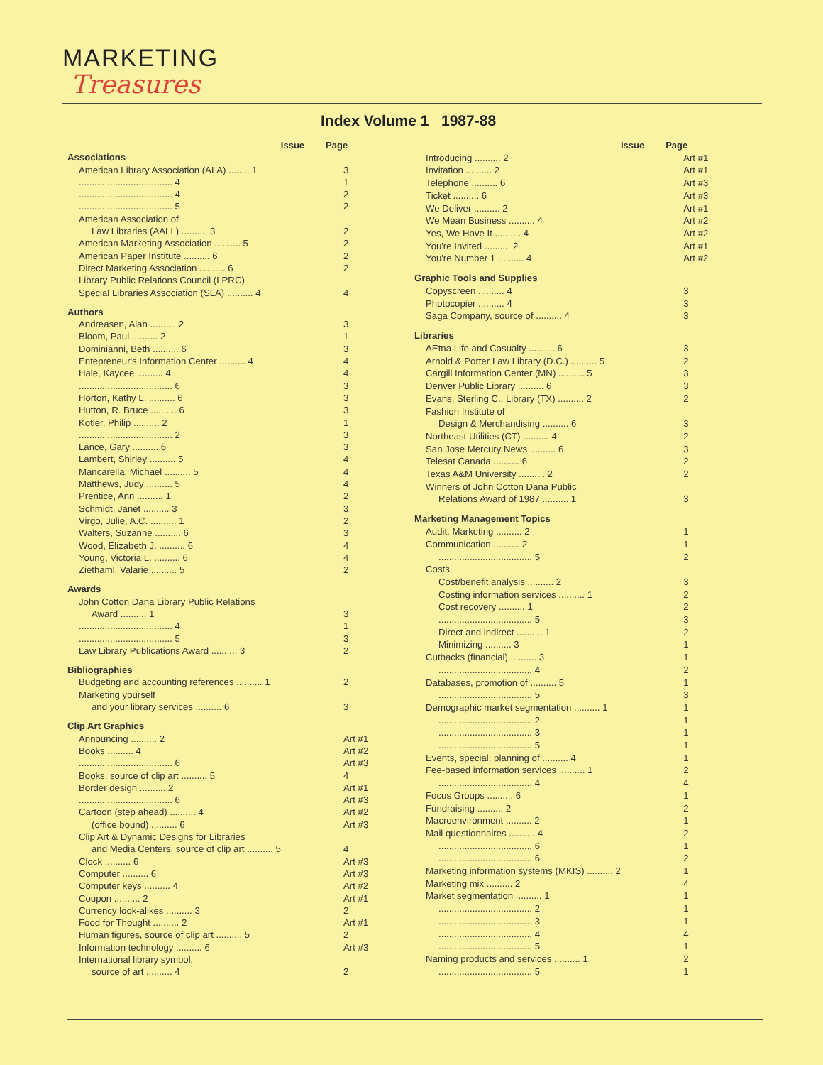MARKETING
Treasures
Index Volume 1 1987-88
| | Issue | Page |
| --- | --- | --- |
| Associations | | |
| American Library Association (ALA) ........ 1 | | 3 |
| .................................... 4 | | 1 |
| .................................... 4 | | 2 |
| .................................... 5 | | 2 |
| American Association of | | |
| Law Libraries (AALL) .......... 3 | | 2 |
| American Marketing Association .......... 5 | | 2 |
| American Paper Institute .......... 6 | | 2 |
| Direct Marketing Association .......... 6 | | 2 |
| Library Public Relations Council (LPRC) | | |
| Special Libraries Association (SLA) .......... 4 | | 4 |
| Authors | | |
| Andreasen, Alan .......... 2 | | 3 |
| Bloom, Paul .......... 2 | | 1 |
| Dominianni, Beth .......... 6 | | 3 |
| Entepreneur's Information Center .......... 4 | | 4 |
| Hale, Kaycee .......... 4 | | 4 |
| .................................... 6 | | 3 |
| Horton, Kathy L. .......... 6 | | 3 |
| Hutton, R. Bruce .......... 6 | | 3 |
| Kotler, Philip .......... 2 | | 1 |
| .................................... 2 | | 3 |
| Lance, Gary .......... 6 | | 3 |
| Lambert, Shirley .......... 5 | | 4 |
| Mancarella, Michael .......... 5 | | 4 |
| Matthews, Judy .......... 5 | | 4 |
| Prentice, Ann .......... 1 | | 2 |
| Schmidt, Janet .......... 3 | | 3 |
| Virgo, Julie, A.C. .......... 1 | | 2 |
| Walters, Suzanne .......... 6 | | 3 |
| Wood, Elizabeth J. .......... 6 | | 4 |
| Young, Victoria L. .......... 6 | | 4 |
| Ziethaml, Valarie .......... 5 | | 2 |
| Awards | | |
| John Cotton Dana Library Public Relations | | |
| Award .......... 1 | | 3 |
| .................................... 4 | | 1 |
| .................................... 5 | | 3 |
| Law Library Publications Award .......... 3 | | 2 |
| Bibliographies | | |
| Budgeting and accounting references .......... 1 | | 2 |
| Marketing yourself | | |
| and your library services .......... 6 | | 3 |
| Clip Art Graphics | | |
| Announcing .......... 2 | | Art #1 |
| Books .......... 4 | | Art #2 |
| .................................... 6 | | Art #3 |
| Books, source of clip art .......... 5 | | 4 |
| Border design .......... 2 | | Art #1 |
| .................................... 6 | | Art #3 |
| Cartoon (step ahead) .......... 4 | | Art #2 |
| (office bound) .......... 6 | | Art #3 |
| Clip Art & Dynamic Designs for Libraries | | |
| and Media Centers, source of clip art .......... 5 | | 4 |
| Clock .......... 6 | | Art #3 |
| Computer .......... 6 | | Art #3 |
| Computer keys .......... 4 | | Art #2 |
| Coupon .......... 2 | | Art #1 |
| Currency look-alikes .......... 3 | | 2 |
| Food for Thought .......... 2 | | Art #1 |
| Human figures, source of clip art .......... 5 | | 2 |
| Information technology .......... 6 | | Art #3 |
| International library symbol, | | |
| source of art .......... 4 | | 2 |
| | Issue | Page |
| --- | --- | --- |
| Introducing .......... 2 | | Art #1 |
| Invitation .......... 2 | | Art #1 |
| Telephone .......... 6 | | Art #3 |
| Ticket .......... 6 | | Art #3 |
| We Deliver .......... 2 | | Art #1 |
| We Mean Business .......... 4 | | Art #2 |
| Yes, We Have It .......... 4 | | Art #2 |
| You're Invited .......... 2 | | Art #1 |
| You're Number 1 .......... 4 | | Art #2 |
| Graphic Tools and Supplies | | |
| Copyscreen .......... 4 | | 3 |
| Photocopier .......... 4 | | 3 |
| Saga Company, source of .......... 4 | | 3 |
| Libraries | | |
| AEtna Life and Casualty .......... 6 | | 3 |
| Arnold & Porter Law Library (D.C.) .......... 5 | | 2 |
| Cargill Information Center (MN) .......... 5 | | 3 |
| Denver Public Library .......... 6 | | 3 |
| Evans, Sterling C., Library (TX) .......... 2 | | 2 |
| Fashion Institute of | | |
| Design & Merchandising .......... 6 | | 3 |
| Northeast Utilities (CT) .......... 4 | | 2 |
| San Jose Mercury News .......... 6 | | 3 |
| Telesat Canada .......... 6 | | 2 |
| Texas A&M University .......... 2 | | 2 |
| Winners of John Cotton Dana Public | | |
| Relations Award of 1987 .......... 1 | | 3 |
| Marketing Management Topics | | |
| Audit, Marketing .......... 2 | | 1 |
| Communication .......... 2 | | 1 |
| .................................... 5 | | 2 |
| Costs, | | |
| Cost/benefit analysis .......... 2 | | 3 |
| Costing information services .......... 1 | | 2 |
| Cost recovery .......... 1 | | 2 |
| .................................... 5 | | 3 |
| Direct and indirect .......... 1 | | 2 |
| Minimizing .......... 3 | | 1 |
| Cutbacks (financial) .......... 3 | | 1 |
| .................................... 4 | | 2 |
| Databases, promotion of .......... 5 | | 1 |
| .................................... 5 | | 3 |
| Demographic market segmentation .......... 1 | | 1 |
| .................................... 2 | | 1 |
| .................................... 3 | | 1 |
| .................................... 5 | | 1 |
| Events, special, planning of .......... 4 | | 1 |
| Fee-based information services .......... 1 | | 2 |
| .................................... 4 | | 4 |
| Focus Groups .......... 6 | | 1 |
| Fundraising .......... 2 | | 2 |
| Macroenvironment .......... 2 | | 1 |
| Mail questionnaires .......... 4 | | 2 |
| .................................... 6 | | 1 |
| .................................... 6 | | 2 |
| Marketing information systems (MKIS) .......... 2 | | 1 |
| Marketing mix .......... 2 | | 4 |
| Market segmentation .......... 1 | | 1 |
| .................................... 2 | | 1 |
| .................................... 3 | | 1 |
| .................................... 4 | | 4 |
| .................................... 5 | | 1 |
| Naming products and services .......... 1 | | 2 |
| .................................... 5 | | 1 |